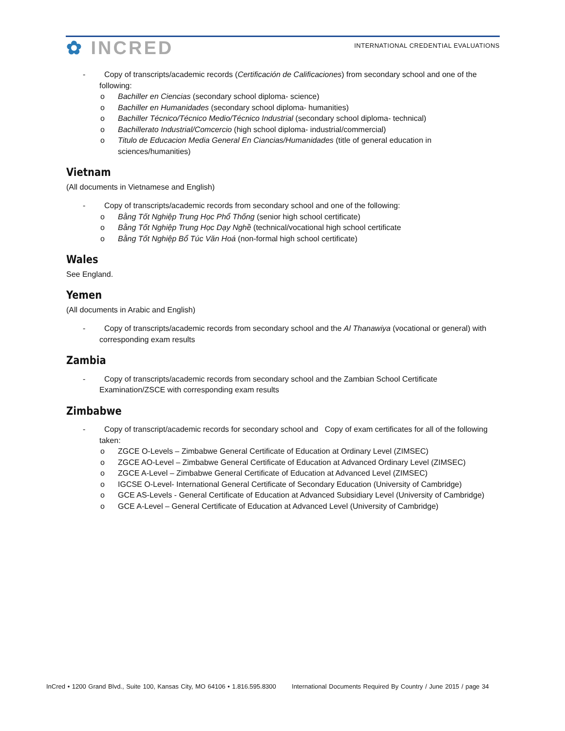✿ INCRED
INTERNATIONAL CREDENTIAL EVALUATIONS
- Copy of transcripts/academic records (Certificación de Calificaciones) from secondary school and one of the following:
o Bachiller en Ciencias (secondary school diploma- science)
o Bachiller en Humanidades (secondary school diploma- humanities)
o Bachiller Técnico/Técnico Medio/Técnico Industrial (secondary school diploma- technical)
o Bachillerato Industrial/Comcercio (high school diploma- industrial/commercial)
o Titulo de Educacion Media General En Ciancias/Humanidades (title of general education in sciences/humanities)
Vietnam
(All documents in Vietnamese and English)
- Copy of transcripts/academic records from secondary school and one of the following:
o Bằng Tốt Nghiệp Trung Học Phổ Thống (senior high school certificate)
o Bằng Tốt Nghiệp Trung Học Dạy Nghề (technical/vocational high school certificate
o Bằng Tốt Nghiệp Bổ Túc Văn Hoá (non-formal high school certificate)
Wales
See England.
Yemen
(All documents in Arabic and English)
- Copy of transcripts/academic records from secondary school and the Al Thanawiya (vocational or general) with corresponding exam results
Zambia
- Copy of transcripts/academic records from secondary school and the Zambian School Certificate Examination/ZSCE with corresponding exam results
Zimbabwe
- Copy of transcript/academic records for secondary school and Copy of exam certificates for all of the following taken:
o ZGCE O-Levels – Zimbabwe General Certificate of Education at Ordinary Level (ZIMSEC)
o ZGCE AO-Level – Zimbabwe General Certificate of Education at Advanced Ordinary Level (ZIMSEC)
o ZGCE A-Level – Zimbabwe General Certificate of Education at Advanced Level (ZIMSEC)
o IGCSE O-Level- International General Certificate of Secondary Education (University of Cambridge)
o GCE AS-Levels - General Certificate of Education at Advanced Subsidiary Level (University of Cambridge)
o GCE A-Level – General Certificate of Education at Advanced Level (University of Cambridge)
InCred • 1200 Grand Blvd., Suite 100, Kansas City, MO 64106 • 1.816.595.8300 International Documents Required By Country / June 2015 / page 34